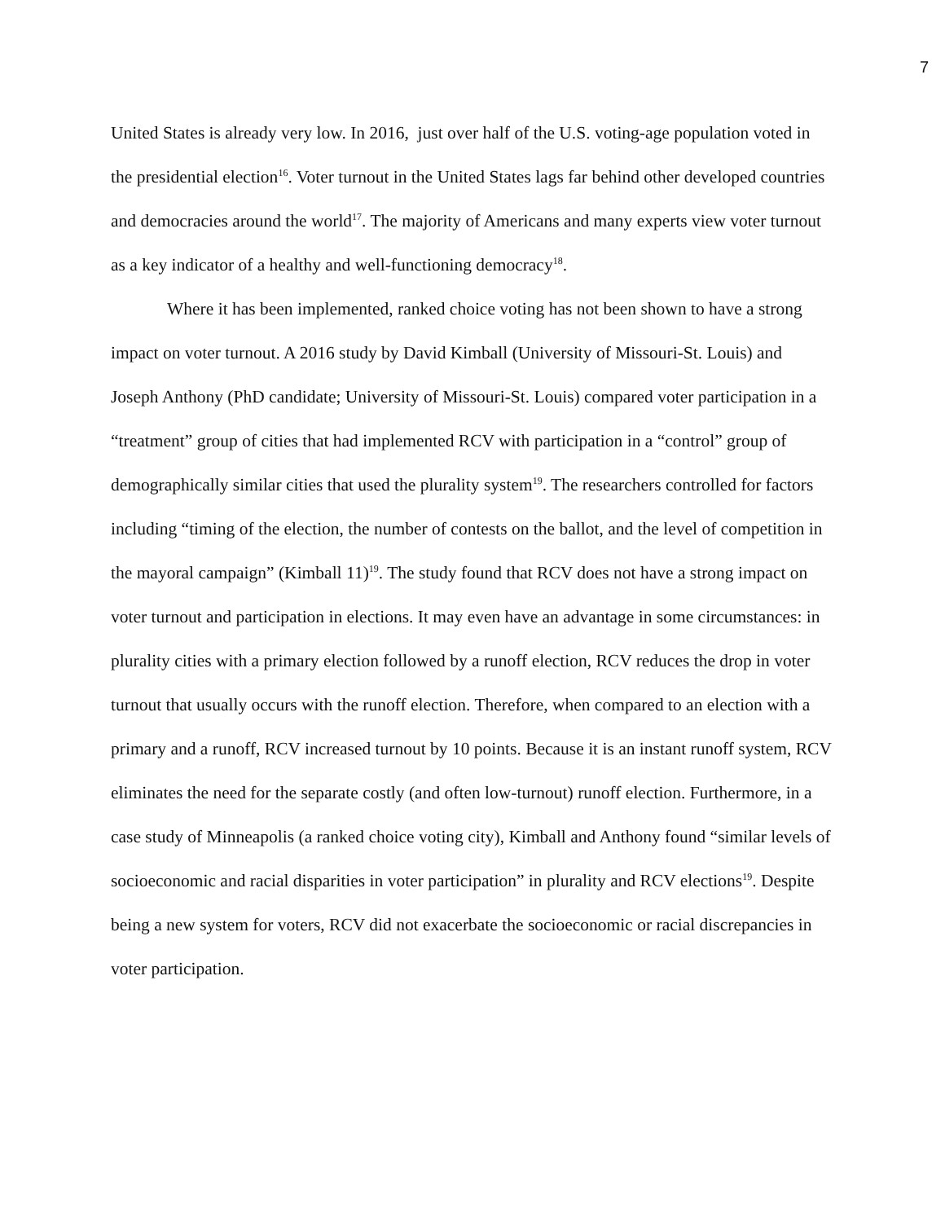7
United States is already very low. In 2016, just over half of the U.S. voting-age population voted in the presidential election<sup>16</sup>. Voter turnout in the United States lags far behind other developed countries and democracies around the world<sup>17</sup>. The majority of Americans and many experts view voter turnout as a key indicator of a healthy and well-functioning democracy<sup>18</sup>.
Where it has been implemented, ranked choice voting has not been shown to have a strong impact on voter turnout. A 2016 study by David Kimball (University of Missouri-St. Louis) and Joseph Anthony (PhD candidate; University of Missouri-St. Louis) compared voter participation in a “treatment” group of cities that had implemented RCV with participation in a “control” group of demographically similar cities that used the plurality system<sup>19</sup>. The researchers controlled for factors including “timing of the election, the number of contests on the ballot, and the level of competition in the mayoral campaign” (Kimball 11)<sup>19</sup>. The study found that RCV does not have a strong impact on voter turnout and participation in elections. It may even have an advantage in some circumstances: in plurality cities with a primary election followed by a runoff election, RCV reduces the drop in voter turnout that usually occurs with the runoff election. Therefore, when compared to an election with a primary and a runoff, RCV increased turnout by 10 points. Because it is an instant runoff system, RCV eliminates the need for the separate costly (and often low-turnout) runoff election. Furthermore, in a case study of Minneapolis (a ranked choice voting city), Kimball and Anthony found “similar levels of socioeconomic and racial disparities in voter participation” in plurality and RCV elections<sup>19</sup>. Despite being a new system for voters, RCV did not exacerbate the socioeconomic or racial discrepancies in voter participation.